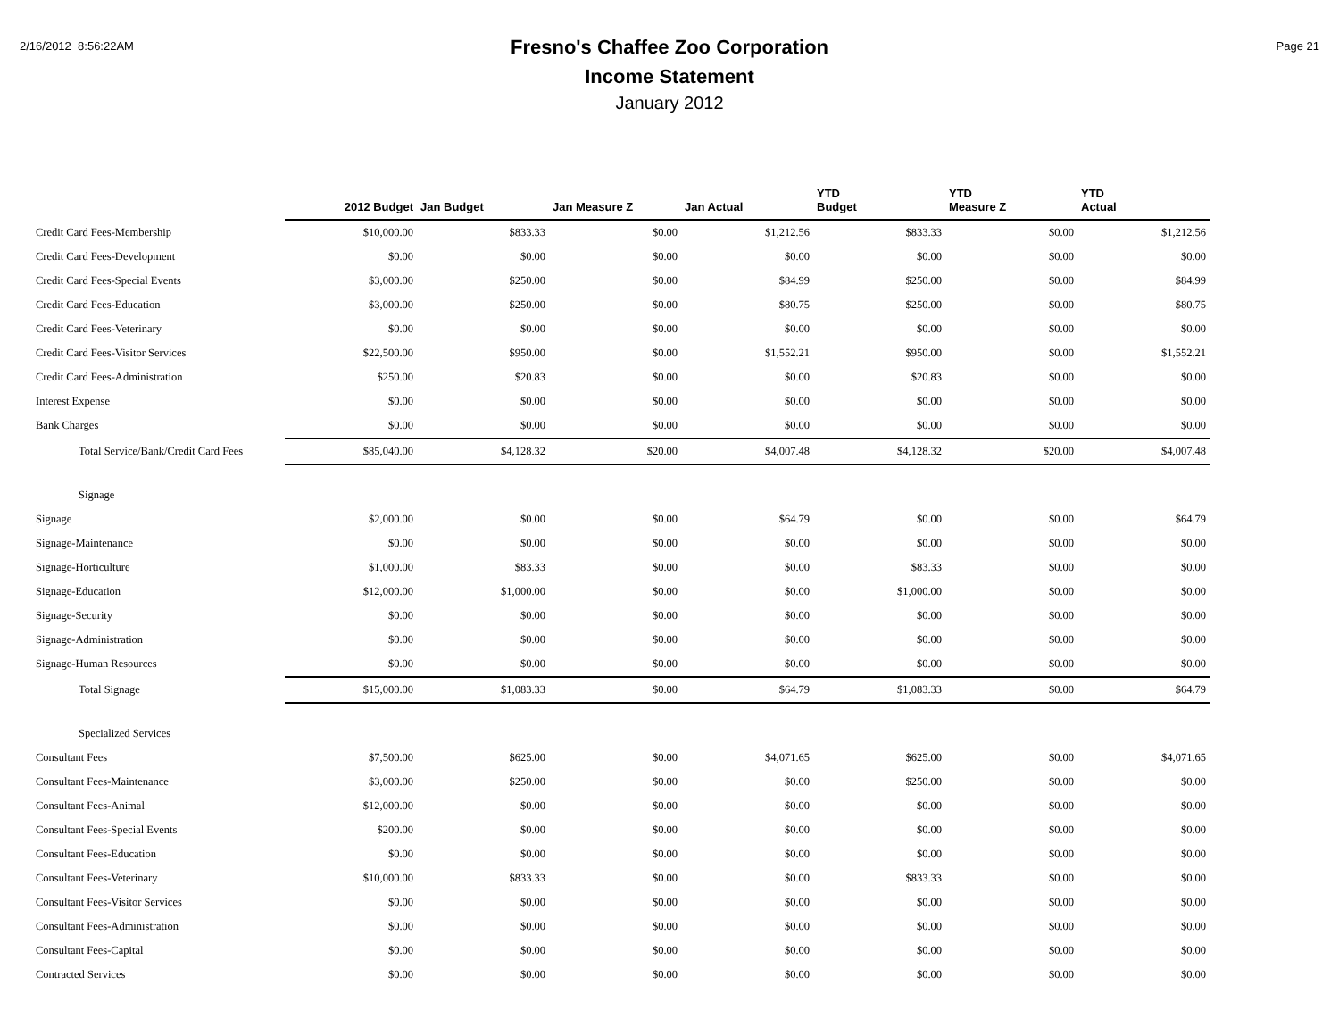2/16/2012 8:56:22AM
Fresno's Chaffee Zoo Corporation
Income Statement
January 2012
Page 21
| | 2012 Budget | Jan Budget | Jan Measure Z | Jan Actual | YTD Budget | YTD Measure Z | YTD Actual |
| --- | --- | --- | --- | --- | --- | --- | --- |
| Credit Card Fees-Membership | $10,000.00 | $833.33 | $0.00 | $1,212.56 | $833.33 | $0.00 | $1,212.56 |
| Credit Card Fees-Development | $0.00 | $0.00 | $0.00 | $0.00 | $0.00 | $0.00 | $0.00 |
| Credit Card Fees-Special Events | $3,000.00 | $250.00 | $0.00 | $84.99 | $250.00 | $0.00 | $84.99 |
| Credit Card Fees-Education | $3,000.00 | $250.00 | $0.00 | $80.75 | $250.00 | $0.00 | $80.75 |
| Credit Card Fees-Veterinary | $0.00 | $0.00 | $0.00 | $0.00 | $0.00 | $0.00 | $0.00 |
| Credit Card Fees-Visitor Services | $22,500.00 | $950.00 | $0.00 | $1,552.21 | $950.00 | $0.00 | $1,552.21 |
| Credit Card Fees-Administration | $250.00 | $20.83 | $0.00 | $0.00 | $20.83 | $0.00 | $0.00 |
| Interest Expense | $0.00 | $0.00 | $0.00 | $0.00 | $0.00 | $0.00 | $0.00 |
| Bank Charges | $0.00 | $0.00 | $0.00 | $0.00 | $0.00 | $0.00 | $0.00 |
| Total Service/Bank/Credit Card Fees | $85,040.00 | $4,128.32 | $20.00 | $4,007.48 | $4,128.32 | $20.00 | $4,007.48 |
| Signage | | | | | | | |
| Signage | $2,000.00 | $0.00 | $0.00 | $64.79 | $0.00 | $0.00 | $64.79 |
| Signage-Maintenance | $0.00 | $0.00 | $0.00 | $0.00 | $0.00 | $0.00 | $0.00 |
| Signage-Horticulture | $1,000.00 | $83.33 | $0.00 | $0.00 | $83.33 | $0.00 | $0.00 |
| Signage-Education | $12,000.00 | $1,000.00 | $0.00 | $0.00 | $1,000.00 | $0.00 | $0.00 |
| Signage-Security | $0.00 | $0.00 | $0.00 | $0.00 | $0.00 | $0.00 | $0.00 |
| Signage-Administration | $0.00 | $0.00 | $0.00 | $0.00 | $0.00 | $0.00 | $0.00 |
| Signage-Human Resources | $0.00 | $0.00 | $0.00 | $0.00 | $0.00 | $0.00 | $0.00 |
| Total Signage | $15,000.00 | $1,083.33 | $0.00 | $64.79 | $1,083.33 | $0.00 | $64.79 |
| Specialized Services | | | | | | | |
| Consultant Fees | $7,500.00 | $625.00 | $0.00 | $4,071.65 | $625.00 | $0.00 | $4,071.65 |
| Consultant Fees-Maintenance | $3,000.00 | $250.00 | $0.00 | $0.00 | $250.00 | $0.00 | $0.00 |
| Consultant Fees-Animal | $12,000.00 | $0.00 | $0.00 | $0.00 | $0.00 | $0.00 | $0.00 |
| Consultant Fees-Special Events | $200.00 | $0.00 | $0.00 | $0.00 | $0.00 | $0.00 | $0.00 |
| Consultant Fees-Education | $0.00 | $0.00 | $0.00 | $0.00 | $0.00 | $0.00 | $0.00 |
| Consultant Fees-Veterinary | $10,000.00 | $833.33 | $0.00 | $0.00 | $833.33 | $0.00 | $0.00 |
| Consultant Fees-Visitor Services | $0.00 | $0.00 | $0.00 | $0.00 | $0.00 | $0.00 | $0.00 |
| Consultant Fees-Administration | $0.00 | $0.00 | $0.00 | $0.00 | $0.00 | $0.00 | $0.00 |
| Consultant Fees-Capital | $0.00 | $0.00 | $0.00 | $0.00 | $0.00 | $0.00 | $0.00 |
| Contracted Services | $0.00 | $0.00 | $0.00 | $0.00 | $0.00 | $0.00 | $0.00 |